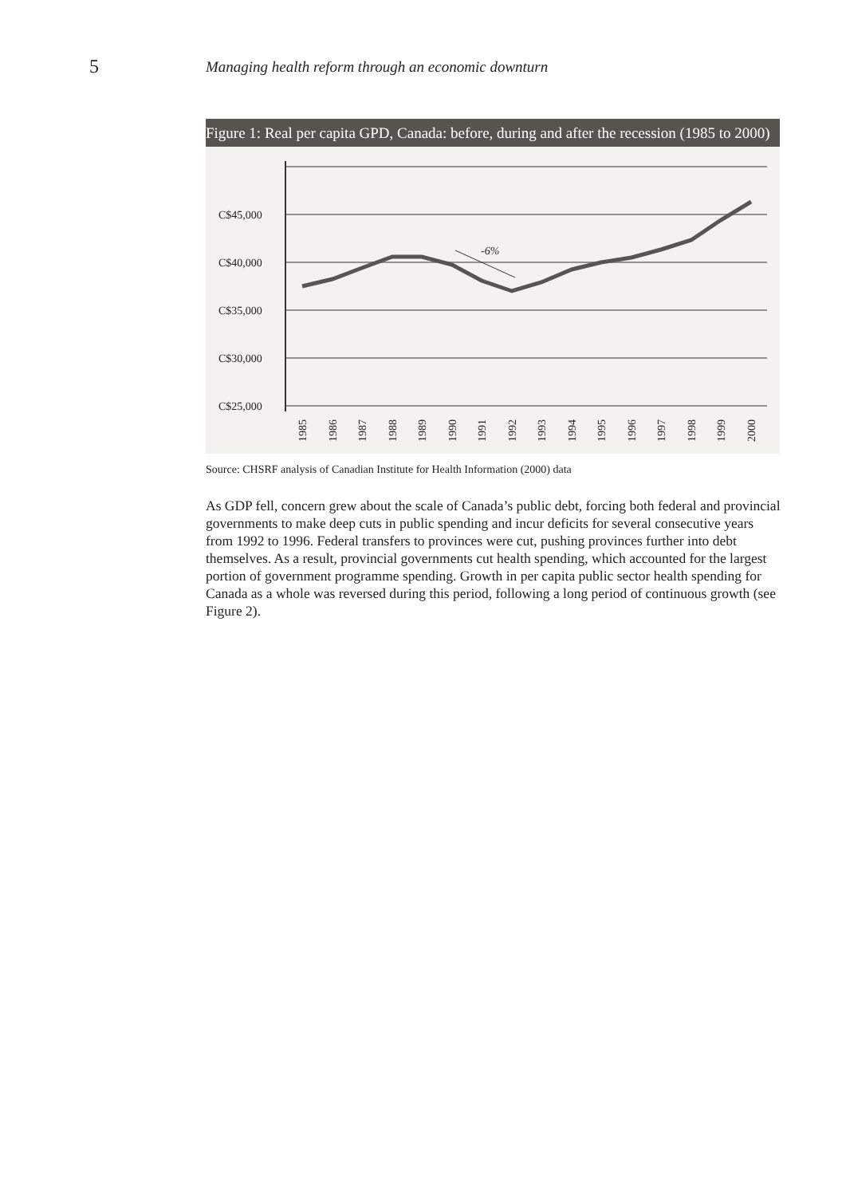5
Managing health reform through an economic downturn
Figure 1: Real per capita GPD, Canada: before, during and after the recession (1985 to 2000)
C$45,000
C$40,000
C$35,000
C$30,000
C$25,000
-6%
1985
1986
1987
1988
1989
1990
1991
1992
1993
1994
1995
1996
1997
1998
1999
2000
Source: CHSRF analysis of Canadian Institute for Health Information (2000) data
As GDP fell, concern grew about the scale of Canada’s public debt, forcing both federal and provincial governments to make deep cuts in public spending and incur deficits for several consecutive years from 1992 to 1996. Federal transfers to provinces were cut, pushing provinces further into debt themselves. As a result, provincial governments cut health spending, which accounted for the largest portion of government programme spending. Growth in per capita public sector health spending for Canada as a whole was reversed during this period, following a long period of continuous growth (see Figure 2).